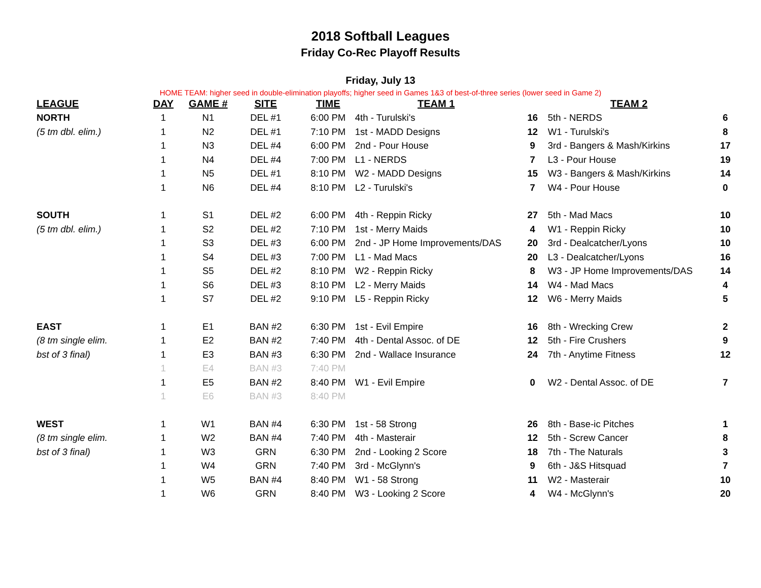2018 Softball Leagues
Friday Co-Rec Playoff Results
Friday, July 13
HOME TEAM: higher seed in double-elimination playoffs; higher seed in Games 1&3 of best-of-three series (lower seed in Game 2)
| LEAGUE | DAY | GAME # | SITE | TIME | TEAM 1 | | TEAM 2 | |
| --- | --- | --- | --- | --- | --- | --- | --- | --- |
| NORTH | 1 | N1 | DEL #1 | 6:00 PM | 4th - Turulski's | 16 | 5th - NERDS | 6 |
| (5 tm dbl. elim.) | 1 | N2 | DEL #1 | 7:10 PM | 1st - MADD Designs | 12 | W1 - Turulski's | 8 |
| | 1 | N3 | DEL #4 | 6:00 PM | 2nd - Pour House | 9 | 3rd - Bangers & Mash/Kirkins | 17 |
| | 1 | N4 | DEL #4 | 7:00 PM | L1 - NERDS | 7 | L3 - Pour House | 19 |
| | 1 | N5 | DEL #1 | 8:10 PM | W2 - MADD Designs | 15 | W3 - Bangers & Mash/Kirkins | 14 |
| | 1 | N6 | DEL #4 | 8:10 PM | L2 - Turulski's | 7 | W4 - Pour House | 0 |
| SOUTH | 1 | S1 | DEL #2 | 6:00 PM | 4th - Reppin Ricky | 27 | 5th - Mad Macs | 10 |
| (5 tm dbl. elim.) | 1 | S2 | DEL #2 | 7:10 PM | 1st - Merry Maids | 4 | W1 - Reppin Ricky | 10 |
| | 1 | S3 | DEL #3 | 6:00 PM | 2nd - JP Home Improvements/DAS | 20 | 3rd - Dealcatcher/Lyons | 10 |
| | 1 | S4 | DEL #3 | 7:00 PM | L1 - Mad Macs | 20 | L3 - Dealcatcher/Lyons | 16 |
| | 1 | S5 | DEL #2 | 8:10 PM | W2 - Reppin Ricky | 8 | W3 - JP Home Improvements/DAS | 14 |
| | 1 | S6 | DEL #3 | 8:10 PM | L2 - Merry Maids | 14 | W4 - Mad Macs | 4 |
| | 1 | S7 | DEL #2 | 9:10 PM | L5 - Reppin Ricky | 12 | W6 - Merry Maids | 5 |
| EAST | 1 | E1 | BAN #2 | 6:30 PM | 1st - Evil Empire | 16 | 8th - Wrecking Crew | 2 |
| (8 tm single elim. | 1 | E2 | BAN #2 | 7:40 PM | 4th - Dental Assoc. of DE | 12 | 5th - Fire Crushers | 9 |
| bst of 3 final) | 1 | E3 | BAN #3 | 6:30 PM | 2nd - Wallace Insurance | 24 | 7th - Anytime Fitness | 12 |
| | 1 | E4 | BAN #3 | 7:40 PM | | | | |
| | 1 | E5 | BAN #2 | 8:40 PM | W1 - Evil Empire | 0 | W2 - Dental Assoc. of DE | 7 |
| | 1 | E6 | BAN #3 | 8:40 PM | | | | |
| WEST | 1 | W1 | BAN #4 | 6:30 PM | 1st - 58 Strong | 26 | 8th - Base-ic Pitches | 1 |
| (8 tm single elim. | 1 | W2 | BAN #4 | 7:40 PM | 4th - Masterair | 12 | 5th - Screw Cancer | 8 |
| bst of 3 final) | 1 | W3 | GRN | 6:30 PM | 2nd - Looking 2 Score | 18 | 7th - The Naturals | 3 |
| | 1 | W4 | GRN | 7:40 PM | 3rd - McGlynn's | 9 | 6th - J&S Hitsquad | 7 |
| | 1 | W5 | BAN #4 | 8:40 PM | W1 - 58 Strong | 11 | W2 - Masterair | 10 |
| | 1 | W6 | GRN | 8:40 PM | W3 - Looking 2 Score | 4 | W4 - McGlynn's | 20 |